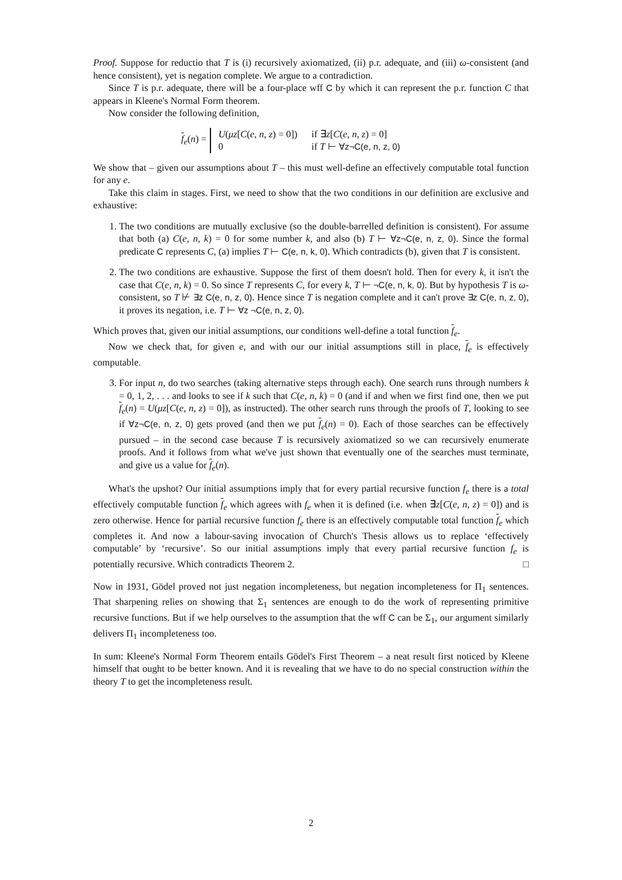Proof. Suppose for reductio that T is (i) recursively axiomatized, (ii) p.r. adequate, and (iii) ω-consistent (and hence consistent), yet is negation complete. We argue to a contradiction.
Since T is p.r. adequate, there will be a four-place wff C by which it can represent the p.r. function C that appears in Kleene's Normal Form theorem.
Now consider the following definition,
f<sub>e</sub>(n) =
| U ( μz [ C ( e, n, z ) = 0]) | if ∃ z [ C ( e, n, z ) = 0] |
| 0 | if T ⊢ ∀z¬C(e, n, z, 0) |
We show that – given our assumptions about T – this must well-define an effectively computable total function for any e.
Take this claim in stages. First, we need to show that the two conditions in our definition are exclusive and exhaustive:
1. The two conditions are mutually exclusive (so the double-barrelled definition is consistent). For assume that both (a) C(e, n, k) = 0 for some number k, and also (b) T ⊢ ∀z¬C(e, n, z, 0). Since the formal predicate C represents C, (a) implies T ⊢ C(e, n, k, 0). Which contradicts (b), given that T is consistent.
2. The two conditions are exhaustive. Suppose the first of them doesn't hold. Then for every k, it isn't the case that C(e, n, k) = 0. So since T represents C, for every k, T ⊢ ¬C(e, n, k, 0). But by hypothesis T is ω-consistent, so T ⊬ ∃z C(e, n, z, 0). Hence since T is negation complete and it can't prove ∃z C(e, n, z, 0), it proves its negation, i.e. T ⊢ ∀z ¬C(e, n, z, 0).
Which proves that, given our initial assumptions, our conditions well-define a total function f<sub>e</sub>.
Now we check that, for given e, and with our our initial assumptions still in place, f<sub>e</sub> is effectively computable.
3. For input n, do two searches (taking alternative steps through each). One search runs through numbers k = 0, 1, 2, . . . and looks to see if k such that C(e, n, k) = 0 (and if and when we first find one, then we put f<sub>e</sub>(n) = U(μz[C(e, n, z) = 0]), as instructed). The other search runs through the proofs of T, looking to see if ∀z¬C(e, n, z, 0) gets proved (and then we put f<sub>e</sub>(n) = 0). Each of those searches can be effectively pursued – in the second case because T is recursively axiomatized so we can recursively enumerate proofs. And it follows from what we've just shown that eventually one of the searches must terminate, and give us a value for f<sub>e</sub>(n).
What's the upshot? Our initial assumptions imply that for every partial recursive function f<sub>e</sub> there is a total effectively computable function f<sub>e</sub> which agrees with f<sub>e</sub> when it is defined (i.e. when ∃z[C(e, n, z) = 0]) and is zero otherwise. Hence for partial recursive function f<sub>e</sub> there is an effectively computable total function f<sub>e</sub> which completes it. And now a labour-saving invocation of Church's Thesis allows us to replace ‘effectively computable’ by ‘recursive’. So our initial assumptions imply that every partial recursive function f<sub>e</sub> is potentially recursive. Which contradicts Theorem 2. □
Now in 1931, Gödel proved not just negation incompleteness, but negation incompleteness for Π<sub>1</sub> sentences. That sharpening relies on showing that Σ<sub>1</sub> sentences are enough to do the work of representing primitive recursive functions. But if we help ourselves to the assumption that the wff C can be Σ<sub>1</sub>, our argument similarly delivers Π<sub>1</sub> incompleteness too.
In sum: Kleene's Normal Form Theorem entails Gödel's First Theorem – a neat result first noticed by Kleene himself that ought to be better known. And it is revealing that we have to do no special construction within the theory T to get the incompleteness result.
2